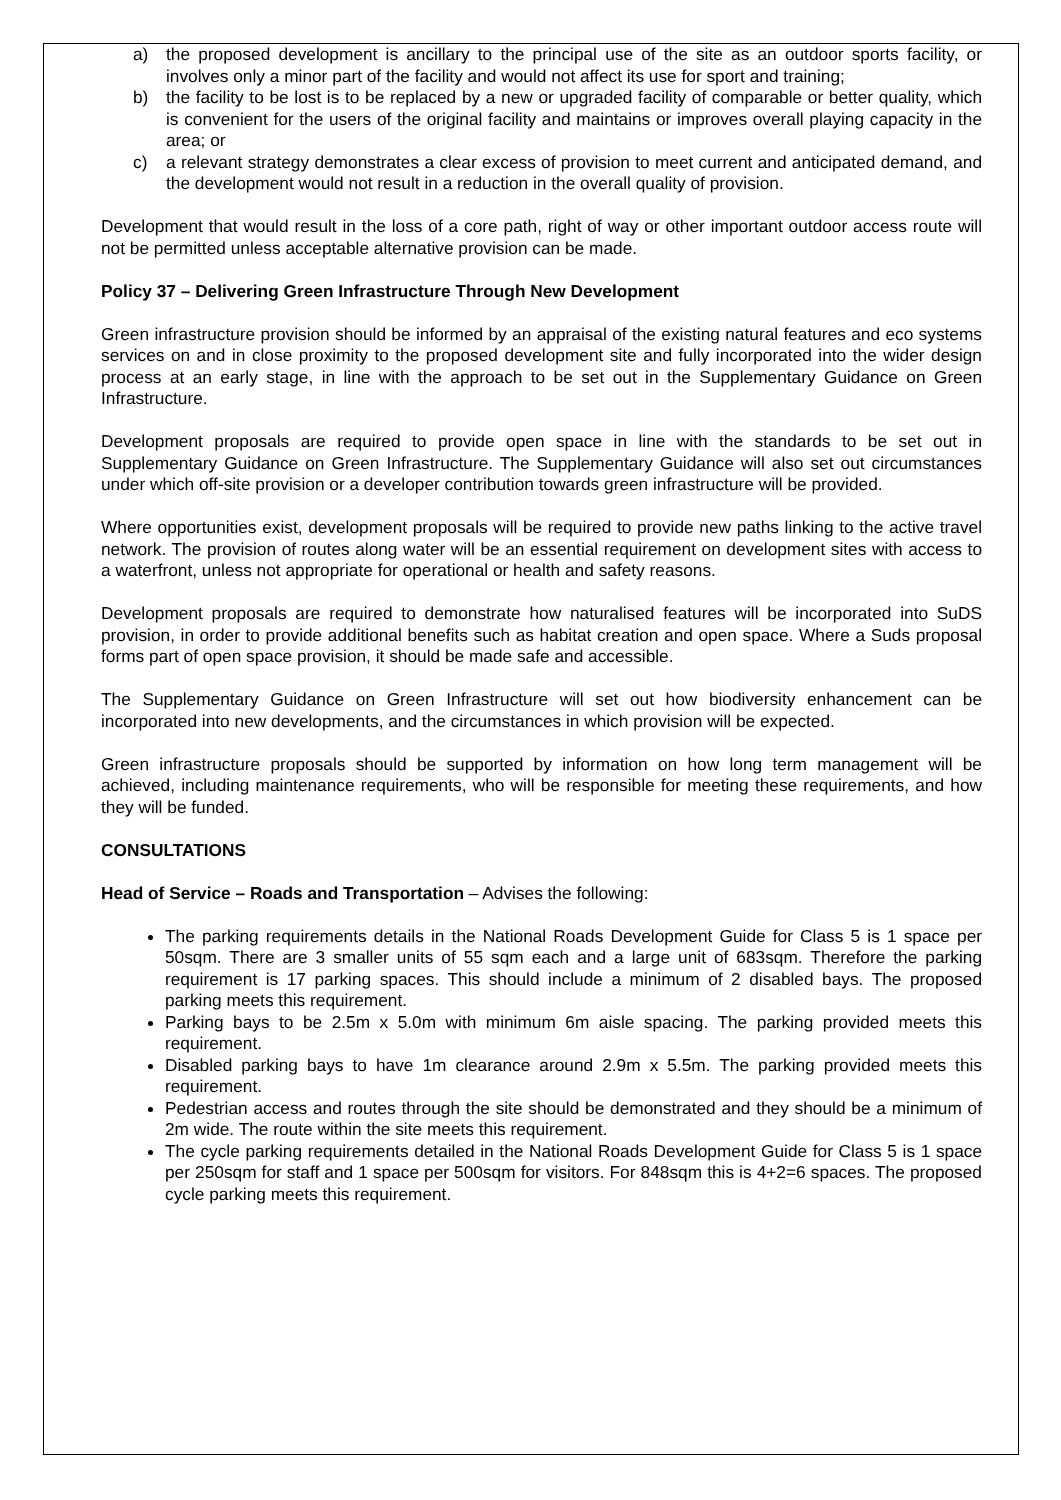a) the proposed development is ancillary to the principal use of the site as an outdoor sports facility, or involves only a minor part of the facility and would not affect its use for sport and training;
b) the facility to be lost is to be replaced by a new or upgraded facility of comparable or better quality, which is convenient for the users of the original facility and maintains or improves overall playing capacity in the area; or
c) a relevant strategy demonstrates a clear excess of provision to meet current and anticipated demand, and the development would not result in a reduction in the overall quality of provision.
Development that would result in the loss of a core path, right of way or other important outdoor access route will not be permitted unless acceptable alternative provision can be made.
Policy 37 – Delivering Green Infrastructure Through New Development
Green infrastructure provision should be informed by an appraisal of the existing natural features and eco systems services on and in close proximity to the proposed development site and fully incorporated into the wider design process at an early stage, in line with the approach to be set out in the Supplementary Guidance on Green Infrastructure.
Development proposals are required to provide open space in line with the standards to be set out in Supplementary Guidance on Green Infrastructure. The Supplementary Guidance will also set out circumstances under which off-site provision or a developer contribution towards green infrastructure will be provided.
Where opportunities exist, development proposals will be required to provide new paths linking to the active travel network. The provision of routes along water will be an essential requirement on development sites with access to a waterfront, unless not appropriate for operational or health and safety reasons.
Development proposals are required to demonstrate how naturalised features will be incorporated into SuDS provision, in order to provide additional benefits such as habitat creation and open space. Where a Suds proposal forms part of open space provision, it should be made safe and accessible.
The Supplementary Guidance on Green Infrastructure will set out how biodiversity enhancement can be incorporated into new developments, and the circumstances in which provision will be expected.
Green infrastructure proposals should be supported by information on how long term management will be achieved, including maintenance requirements, who will be responsible for meeting these requirements, and how they will be funded.
CONSULTATIONS
Head of Service – Roads and Transportation – Advises the following:
The parking requirements details in the National Roads Development Guide for Class 5 is 1 space per 50sqm. There are 3 smaller units of 55 sqm each and a large unit of 683sqm. Therefore the parking requirement is 17 parking spaces. This should include a minimum of 2 disabled bays. The proposed parking meets this requirement.
Parking bays to be 2.5m x 5.0m with minimum 6m aisle spacing. The parking provided meets this requirement.
Disabled parking bays to have 1m clearance around 2.9m x 5.5m. The parking provided meets this requirement.
Pedestrian access and routes through the site should be demonstrated and they should be a minimum of 2m wide. The route within the site meets this requirement.
The cycle parking requirements detailed in the National Roads Development Guide for Class 5 is 1 space per 250sqm for staff and 1 space per 500sqm for visitors. For 848sqm this is 4+2=6 spaces. The proposed cycle parking meets this requirement.